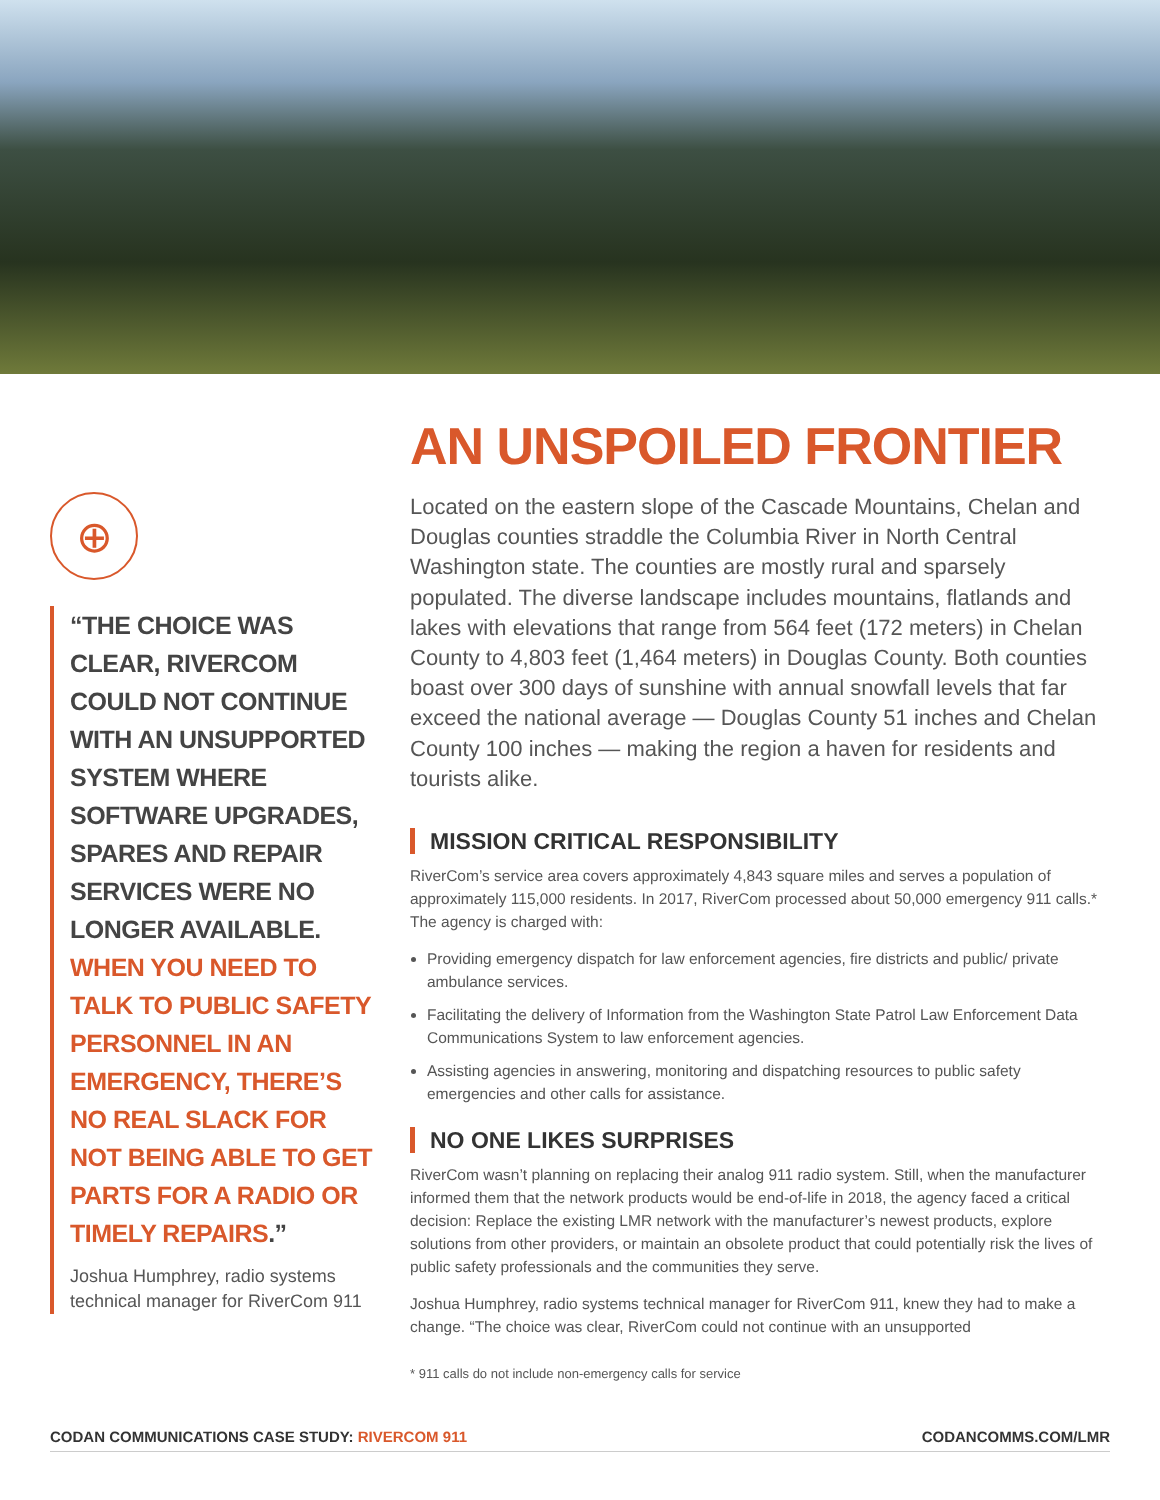⊕
“THE CHOICE WAS CLEAR, RIVERCOM COULD NOT CONTINUE WITH AN UNSUPPORTED SYSTEM WHERE SOFTWARE UPGRADES, SPARES AND REPAIR SERVICES WERE NO LONGER AVAILABLE. WHEN YOU NEED TO TALK TO PUBLIC SAFETY PERSONNEL IN AN EMERGENCY, THERE’S NO REAL SLACK FOR NOT BEING ABLE TO GET PARTS FOR A RADIO OR TIMELY REPAIRS.”
Joshua Humphrey, radio systems technical manager for RiverCom 911
AN UNSPOILED FRONTIER
Located on the eastern slope of the Cascade Mountains, Chelan and Douglas counties straddle the Columbia River in North Central Washington state. The counties are mostly rural and sparsely populated. The diverse landscape includes mountains, flatlands and lakes with elevations that range from 564 feet (172 meters) in Chelan County to 4,803 feet (1,464 meters) in Douglas County. Both counties boast over 300 days of sunshine with annual snowfall levels that far exceed the national average — Douglas County 51 inches and Chelan County 100 inches — making the region a haven for residents and tourists alike.
MISSION CRITICAL RESPONSIBILITY
RiverCom’s service area covers approximately 4,843 square miles and serves a population of approximately 115,000 residents. In 2017, RiverCom processed about 50,000 emergency 911 calls.* The agency is charged with:
Providing emergency dispatch for law enforcement agencies, fire districts and public/ private ambulance services.
Facilitating the delivery of Information from the Washington State Patrol Law Enforcement Data Communications System to law enforcement agencies.
Assisting agencies in answering, monitoring and dispatching resources to public safety emergencies and other calls for assistance.
NO ONE LIKES SURPRISES
RiverCom wasn’t planning on replacing their analog 911 radio system. Still, when the manufacturer informed them that the network products would be end-of-life in 2018, the agency faced a critical decision: Replace the existing LMR network with the manufacturer’s newest products, explore solutions from other providers, or maintain an obsolete product that could potentially risk the lives of public safety professionals and the communities they serve.
Joshua Humphrey, radio systems technical manager for RiverCom 911, knew they had to make a change. “The choice was clear, RiverCom could not continue with an unsupported
* 911 calls do not include non-emergency calls for service
CODAN COMMUNICATIONS CASE STUDY: RIVERCOM 911
CODANCOMMS.COM/LMR